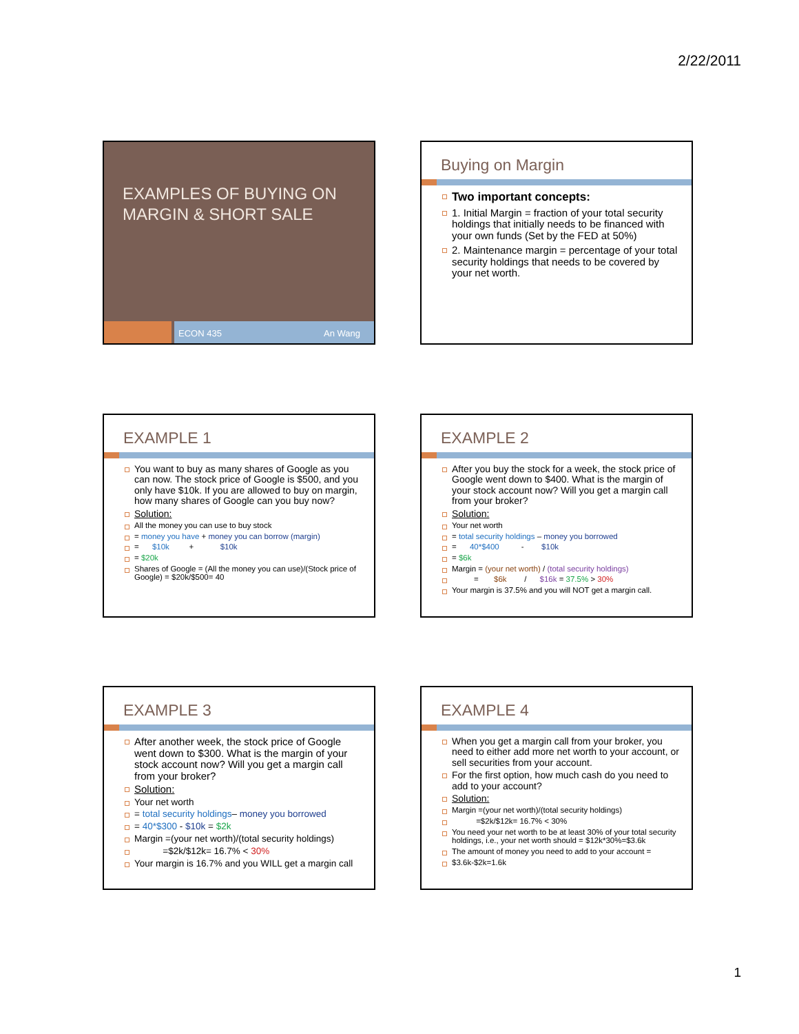2/22/2011
EXAMPLES OF BUYING ON MARGIN & SHORT SALE
ECON 435 An Wang
Buying on Margin
Two important concepts:
1. Initial Margin = fraction of your total security holdings that initially needs to be financed with your own funds (Set by the FED at 50%)
2. Maintenance margin = percentage of your total security holdings that needs to be covered by your net worth.
EXAMPLE 1
You want to buy as many shares of Google as you can now. The stock price of Google is $500, and you only have $10k. If you are allowed to buy on margin, how many shares of Google can you buy now?
Solution:
All the money you can use to buy stock
= money you have + money you can borrow (margin)
= $10k + $10k
= $20k
Shares of Google = (All the money you can use)/(Stock price of Google) = $20k/$500= 40
EXAMPLE 2
After you buy the stock for a week, the stock price of Google went down to $400. What is the margin of your stock account now? Will you get a margin call from your broker?
Solution:
Your net worth
= total security holdings – money you borrowed
= 40*$400 - $10k
= $6k
Margin = (your net worth) / (total security holdings)
= $6k / $16k = 37.5% > 30%
Your margin is 37.5% and you will NOT get a margin call.
EXAMPLE 3
After another week, the stock price of Google went down to $300. What is the margin of your stock account now? Will you get a margin call from your broker?
Solution:
Your net worth
= total security holdings– money you borrowed
= 40*$300 - $10k = $2k
Margin =(your net worth)/(total security holdings)
=$2k/$12k= 16.7% < 30%
Your margin is 16.7% and you WILL get a margin call
EXAMPLE 4
When you get a margin call from your broker, you need to either add more net worth to your account, or sell securities from your account.
For the first option, how much cash do you need to add to your account?
Solution:
Margin =(your net worth)/(total security holdings)
=$2k/$12k= 16.7% < 30%
You need your net worth to be at least 30% of your total security holdings, i.e., your net worth should = $12k*30%=$3.6k
The amount of money you need to add to your account =
$3.6k-$2k=1.6k
1